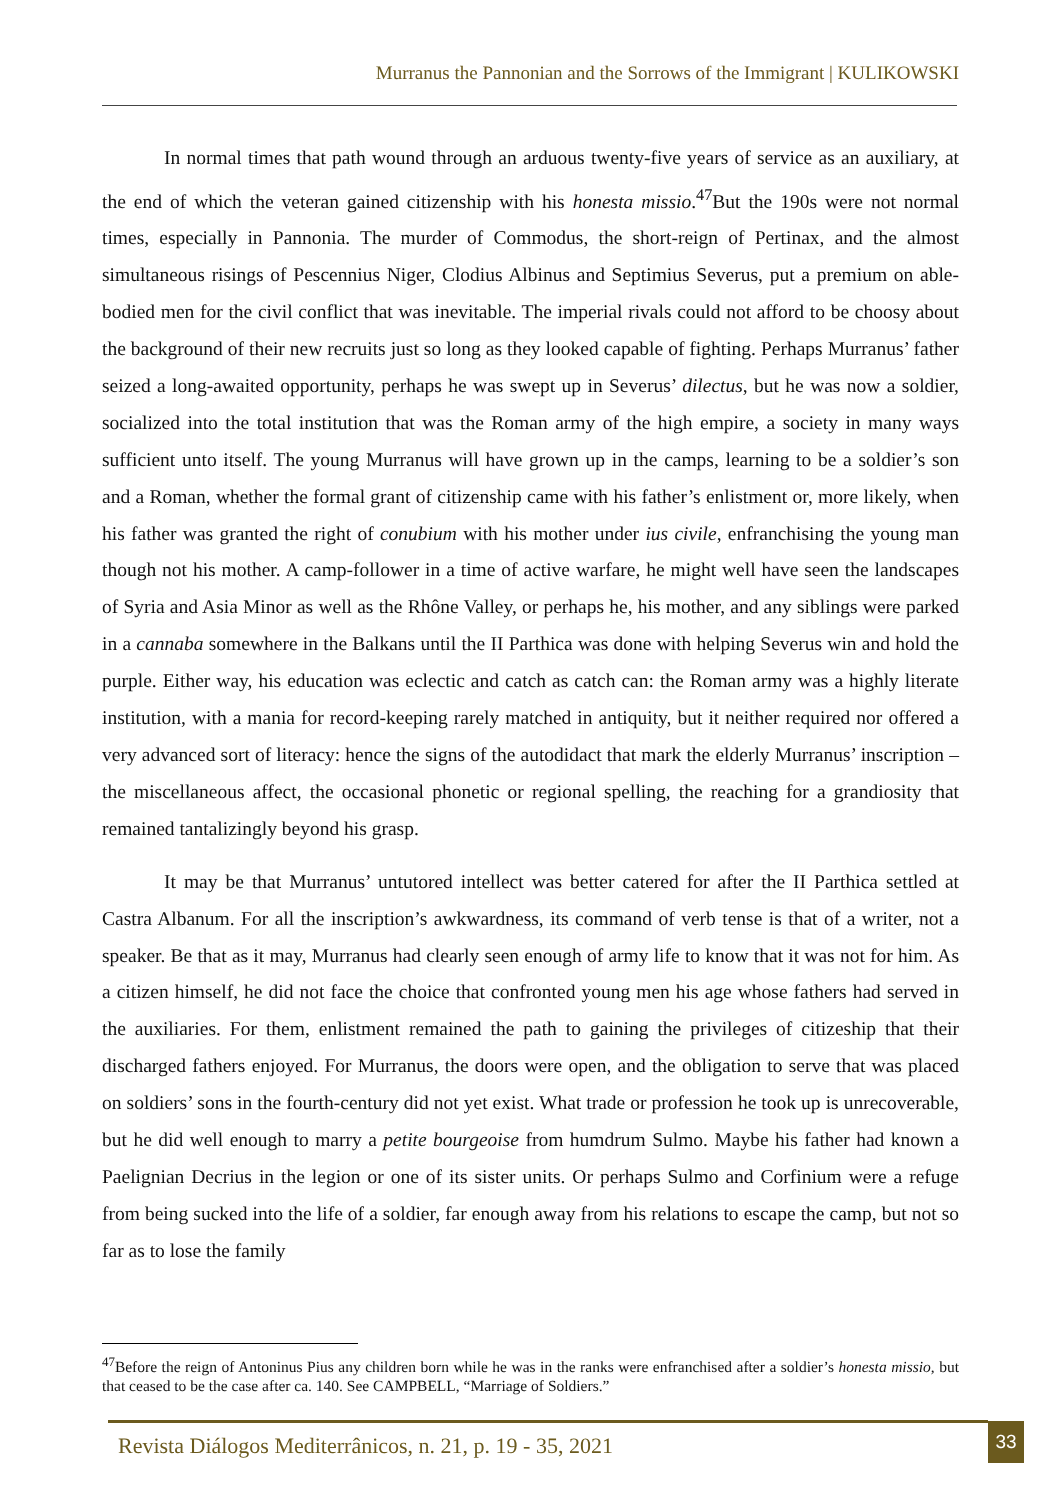Murranus the Pannonian and the Sorrows of the Immigrant | KULIKOWSKI
In normal times that path wound through an arduous twenty-five years of service as an auxiliary, at the end of which the veteran gained citizenship with his honesta missio.<sup>47</sup>But the 190s were not normal times, especially in Pannonia. The murder of Commodus, the short-reign of Pertinax, and the almost simultaneous risings of Pescennius Niger, Clodius Albinus and Septimius Severus, put a premium on able-bodied men for the civil conflict that was inevitable. The imperial rivals could not afford to be choosy about the background of their new recruits just so long as they looked capable of fighting. Perhaps Murranus’ father seized a long-awaited opportunity, perhaps he was swept up in Severus’ dilectus, but he was now a soldier, socialized into the total institution that was the Roman army of the high empire, a society in many ways sufficient unto itself. The young Murranus will have grown up in the camps, learning to be a soldier’s son and a Roman, whether the formal grant of citizenship came with his father’s enlistment or, more likely, when his father was granted the right of conubium with his mother under ius civile, enfranchising the young man though not his mother. A camp-follower in a time of active warfare, he might well have seen the landscapes of Syria and Asia Minor as well as the Rhône Valley, or perhaps he, his mother, and any siblings were parked in a cannaba somewhere in the Balkans until the II Parthica was done with helping Severus win and hold the purple. Either way, his education was eclectic and catch as catch can: the Roman army was a highly literate institution, with a mania for record-keeping rarely matched in antiquity, but it neither required nor offered a very advanced sort of literacy: hence the signs of the autodidact that mark the elderly Murranus’ inscription – the miscellaneous affect, the occasional phonetic or regional spelling, the reaching for a grandiosity that remained tantalizingly beyond his grasp.
It may be that Murranus’ untutored intellect was better catered for after the II Parthica settled at Castra Albanum. For all the inscription’s awkwardness, its command of verb tense is that of a writer, not a speaker. Be that as it may, Murranus had clearly seen enough of army life to know that it was not for him. As a citizen himself, he did not face the choice that confronted young men his age whose fathers had served in the auxiliaries. For them, enlistment remained the path to gaining the privileges of citizeship that their discharged fathers enjoyed. For Murranus, the doors were open, and the obligation to serve that was placed on soldiers’ sons in the fourth-century did not yet exist. What trade or profession he took up is unrecoverable, but he did well enough to marry a petite bourgeoise from humdrum Sulmo. Maybe his father had known a Paelignian Decrius in the legion or one of its sister units. Or perhaps Sulmo and Corfinium were a refuge from being sucked into the life of a soldier, far enough away from his relations to escape the camp, but not so far as to lose the family
<sup>47</sup> Before the reign of Antoninus Pius any children born while he was in the ranks were enfranchised after a soldier’s honesta missio, but that ceased to be the case after ca. 140. See CAMPBELL, “Marriage of Soldiers.”
Revista Diálogos Mediterrânicos, n. 21, p. 19 - 35, 2021
33